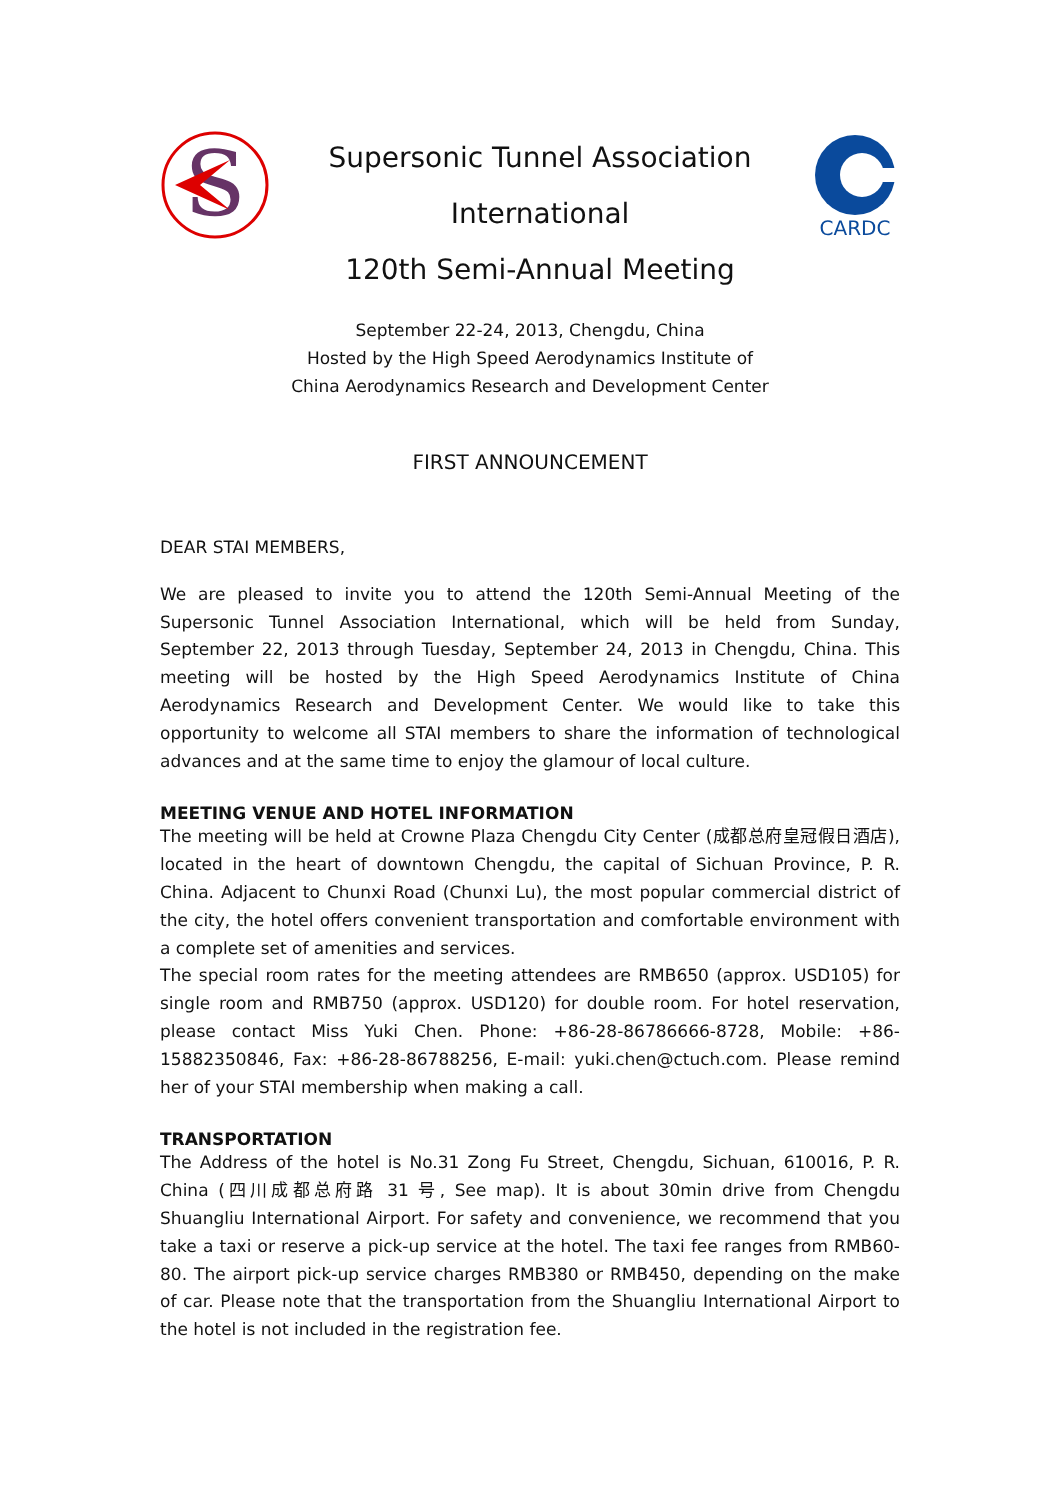S
Supersonic Tunnel Association
International
120th Semi-Annual Meeting
CARDC
September 22-24, 2013, Chengdu, China
Hosted by the High Speed Aerodynamics Institute of
China Aerodynamics Research and Development Center
FIRST ANNOUNCEMENT
DEAR STAI MEMBERS,
We are pleased to invite you to attend the 120th Semi-Annual Meeting of the Supersonic Tunnel Association International, which will be held from Sunday, September 22, 2013 through Tuesday, September 24, 2013 in Chengdu, China. This meeting will be hosted by the High Speed Aerodynamics Institute of China Aerodynamics Research and Development Center. We would like to take this opportunity to welcome all STAI members to share the information of technological advances and at the same time to enjoy the glamour of local culture.
MEETING VENUE AND HOTEL INFORMATION
The meeting will be held at Crowne Plaza Chengdu City Center (成都总府皇冠假日酒店), located in the heart of downtown Chengdu, the capital of Sichuan Province, P. R. China. Adjacent to Chunxi Road (Chunxi Lu), the most popular commercial district of the city, the hotel offers convenient transportation and comfortable environment with a complete set of amenities and services.
The special room rates for the meeting attendees are RMB650 (approx. USD105) for single room and RMB750 (approx. USD120) for double room. For hotel reservation, please contact Miss Yuki Chen. Phone: +86-28-86786666-8728, Mobile: +86-15882350846, Fax: +86-28-86788256, E-mail: yuki.chen@ctuch.com. Please remind her of your STAI membership when making a call.
TRANSPORTATION
The Address of the hotel is No.31 Zong Fu Street, Chengdu, Sichuan, 610016, P. R. China (四川成都总府路 31 号, See map). It is about 30min drive from Chengdu Shuangliu International Airport. For safety and convenience, we recommend that you take a taxi or reserve a pick-up service at the hotel. The taxi fee ranges from RMB60-80. The airport pick-up service charges RMB380 or RMB450, depending on the make of car. Please note that the transportation from the Shuangliu International Airport to the hotel is not included in the registration fee.